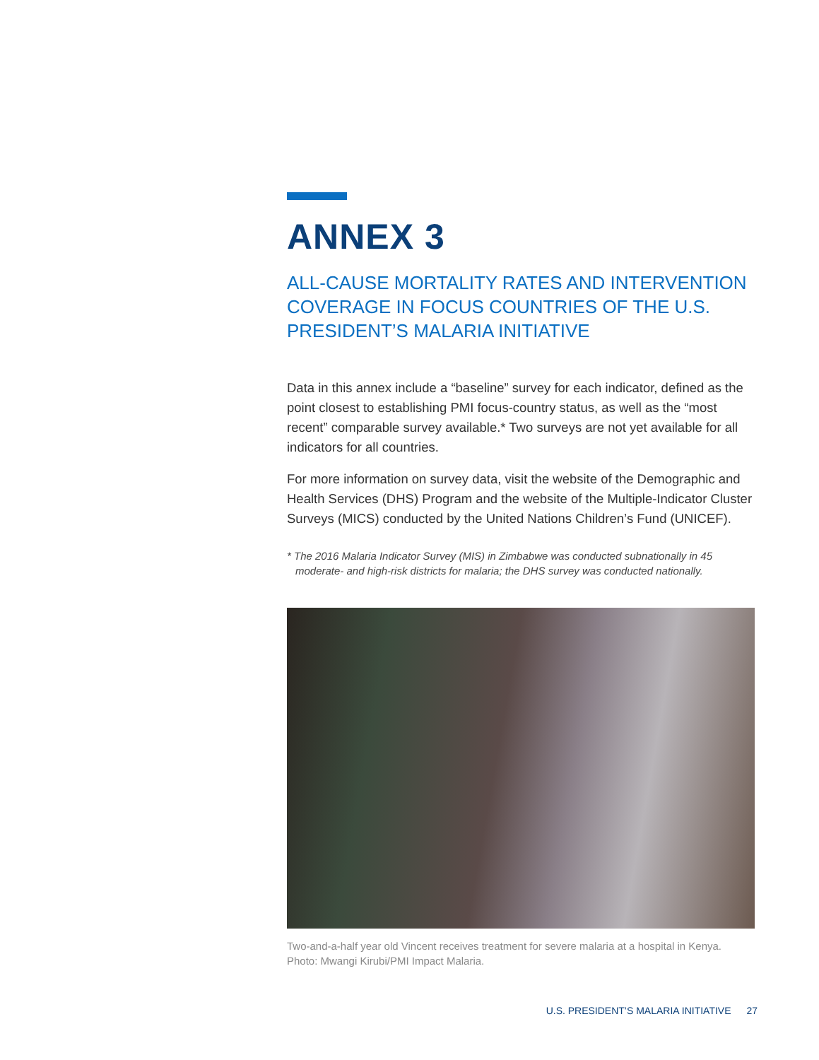ANNEX 3
ALL-CAUSE MORTALITY RATES AND INTERVENTION COVERAGE IN FOCUS COUNTRIES OF THE U.S. PRESIDENT’S MALARIA INITIATIVE
Data in this annex include a “baseline” survey for each indicator, defined as the point closest to establishing PMI focus-country status, as well as the “most recent” comparable survey available.* Two surveys are not yet available for all indicators for all countries.
For more information on survey data, visit the website of the Demographic and Health Services (DHS) Program and the website of the Multiple-Indicator Cluster Surveys (MICS) conducted by the United Nations Children’s Fund (UNICEF).
* The 2016 Malaria Indicator Survey (MIS) in Zimbabwe was conducted subnationally in 45 moderate- and high-risk districts for malaria; the DHS survey was conducted nationally.
Two-and-a-half year old Vincent receives treatment for severe malaria at a hospital in Kenya. Photo: Mwangi Kirubi/PMI Impact Malaria.
U.S. PRESIDENT’S MALARIA INITIATIVE 27